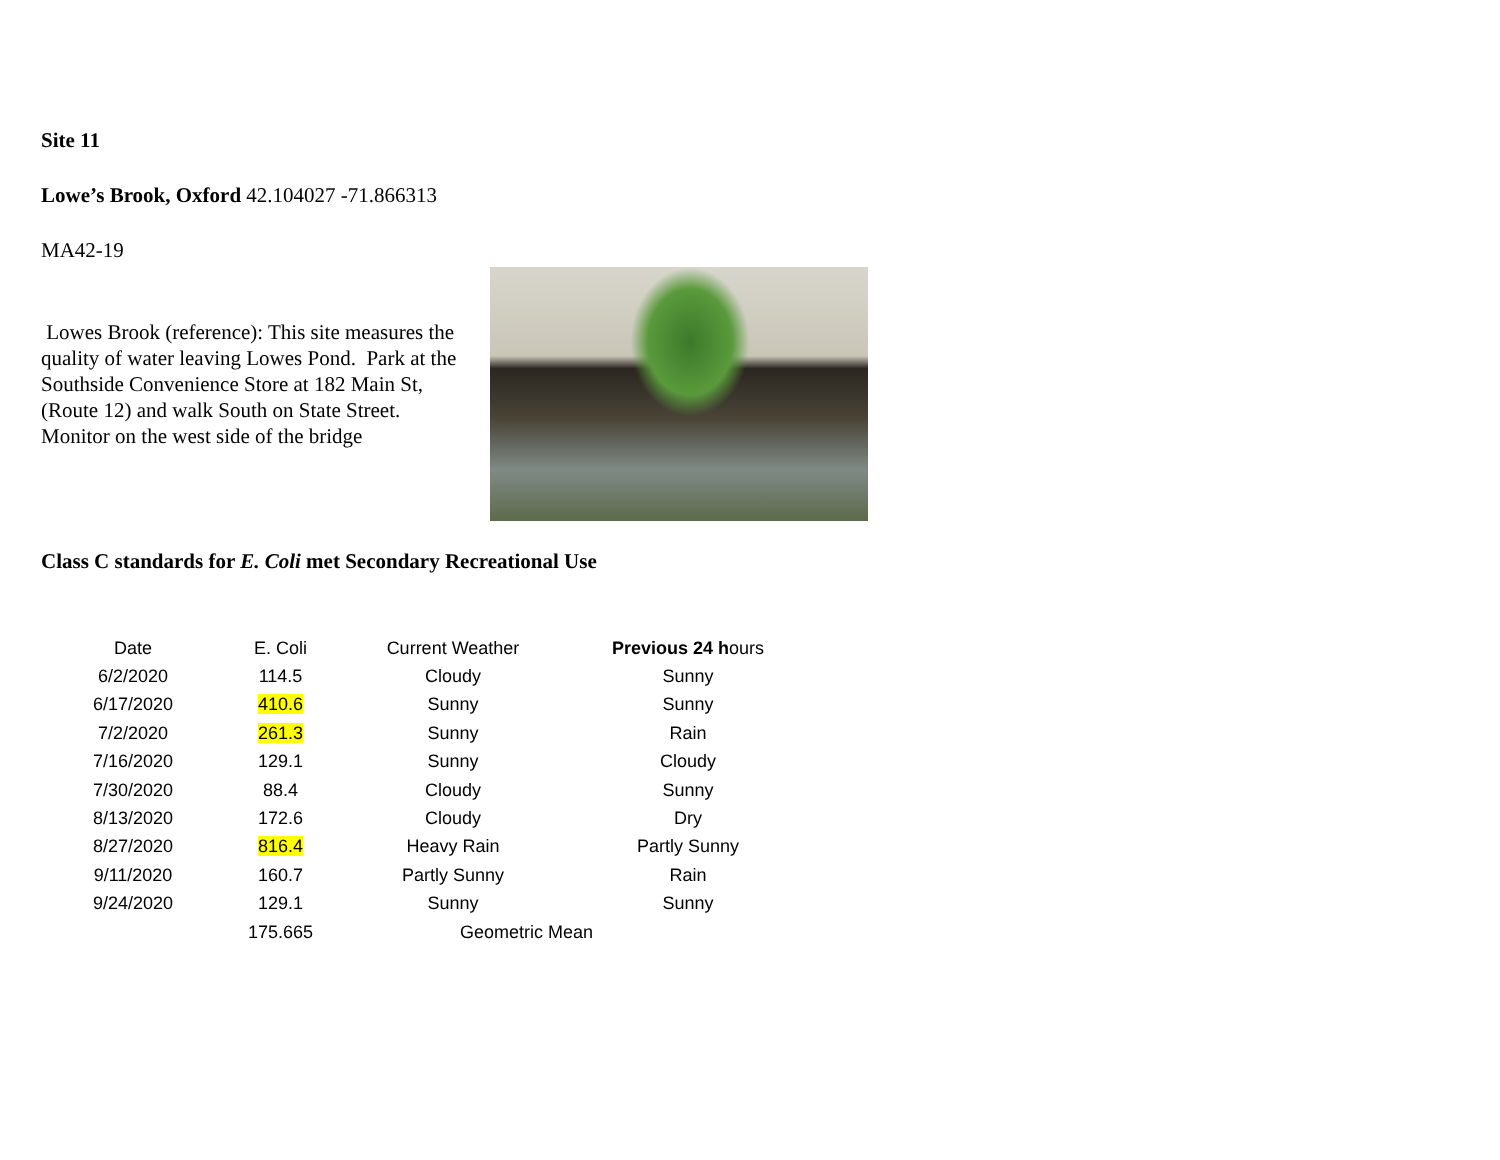Site 11
Lowe’s Brook, Oxford 42.104027 -71.866313
MA42-19
Lowes Brook (reference): This site measures the quality of water leaving Lowes Pond. Park at the Southside Convenience Store at 182 Main St, (Route 12) and walk South on State Street. Monitor on the west side of the bridge
Class C standards for E. Coli met Secondary Recreational Use
| Date | E. Coli | Current Weather | Previous 24 h ours |
| --- | --- | --- | --- |
| 6/2/2020 | 114.5 | Cloudy | Sunny |
| 6/17/2020 | 410.6 | Sunny | Sunny |
| 7/2/2020 | 261.3 | Sunny | Rain |
| 7/16/2020 | 129.1 | Sunny | Cloudy |
| 7/30/2020 | 88.4 | Cloudy | Sunny |
| 8/13/2020 | 172.6 | Cloudy | Dry |
| 8/27/2020 | 816.4 | Heavy Rain | Partly Sunny |
| 9/11/2020 | 160.7 | Partly Sunny | Rain |
| 9/24/2020 | 129.1 | Sunny | Sunny |
| | 175.665 | Geometric Mean | |